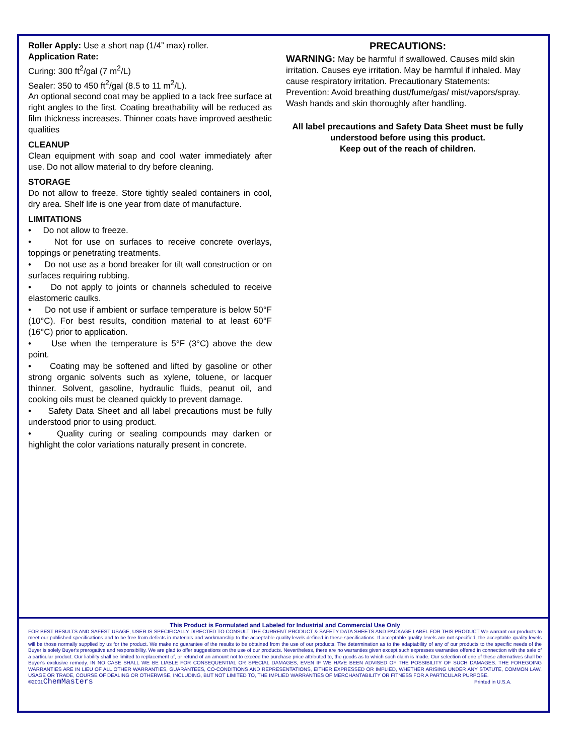Roller Apply: Use a short nap (1/4” max) roller.
Application Rate:
Curing: 300 ft<sup>2</sup>/gal (7 m<sup>2</sup>/L)
Sealer: 350 to 450 ft<sup>2</sup>/gal (8.5 to 11 m<sup>2</sup>/L).
An optional second coat may be applied to a tack free surface at right angles to the first. Coating breathability will be reduced as film thickness increases. Thinner coats have improved aesthetic qualities
CLEANUP
Clean equipment with soap and cool water immediately after use. Do not allow material to dry before cleaning.
STORAGE
Do not allow to freeze. Store tightly sealed containers in cool, dry area. Shelf life is one year from date of manufacture.
LIMITATIONS
• Do not allow to freeze.
• Not for use on surfaces to receive concrete overlays, toppings or penetrating treatments.
• Do not use as a bond breaker for tilt wall construction or on surfaces requiring rubbing.
• Do not apply to joints or channels scheduled to receive elastomeric caulks.
• Do not use if ambient or surface temperature is below 50°F (10°C). For best results, condition material to at least 60°F (16°C) prior to application.
• Use when the temperature is 5°F (3°C) above the dew point.
• Coating may be softened and lifted by gasoline or other strong organic solvents such as xylene, toluene, or lacquer thinner. Solvent, gasoline, hydraulic fluids, peanut oil, and cooking oils must be cleaned quickly to prevent damage.
• Safety Data Sheet and all label precautions must be fully understood prior to using product.
• Quality curing or sealing compounds may darken or highlight the color variations naturally present in concrete.
PRECAUTIONS:
WARNING: May be harmful if swallowed. Causes mild skin irritation. Causes eye irritation. May be harmful if inhaled. May cause respiratory irritation. Precautionary Statements: Prevention: Avoid breathing dust/fume/gas/ mist/vapors/spray. Wash hands and skin thoroughly after handling.
All label precautions and Safety Data Sheet must be fully understood before using this product.
Keep out of the reach of children.
This Product is Formulated and Labeled for Industrial and Commercial Use Only
FOR BEST RESULTS AND SAFEST USAGE, USER IS SPECIFICALLY DIRECTED TO CONSULT THE CURRENT PRODUCT & SAFETY DATA SHEETS AND PACKAGE LABEL FOR THIS PRODUCT We warrant our products to meet our published specifications and to be free from defects in materials and workmanship to the acceptable quality levels defined in these specifications. If acceptable quality levels are not specified, the acceptable quality levels will be those normally supplied by us for the product. We make no guarantee of the results to be obtained from the use of our products. The determination as to the adaptability of any of our products to the specific needs of the Buyer is solely Buyer's prerogative and responsibility. We are glad to offer suggestions on the use of our products. Nevertheless, there are no warranties given except such expresses warranties offered in connection with the sale of a particular product. Our liability shall be limited to replacement of, or refund of an amount not to exceed the purchase price attributed to, the goods as to which such claim is made. Our selection of one of these alternatives shall be Buyer's exclusive remedy. IN NO CASE SHALL WE BE LIABLE FOR CONSEQUENTIAL OR SPECIAL DAMAGES, EVEN IF WE HAVE BEEN ADVISED OF THE POSSIBILITY OF SUCH DAMAGES. THE FOREGOING WARRANTIES ARE IN LIEU OF ALL OTHER WARRANTIES, GUARANTEES, CO-CONDITIONS AND REPRESENTATIONS, EITHER EXPRESSED OR IMPLIED, WHETHER ARISING UNDER ANY STATUTE, COMMON LAW, USAGE OR TRADE, COURSE OF DEALING OR OTHERWISE, INCLUDING, BUT NOT LIMITED TO, THE IMPLIED WARRANTIES OF MERCHANTABILITY OR FITNESS FOR A PARTICULAR PURPOSE.
©2001ChemMasters Printed in U.S.A.